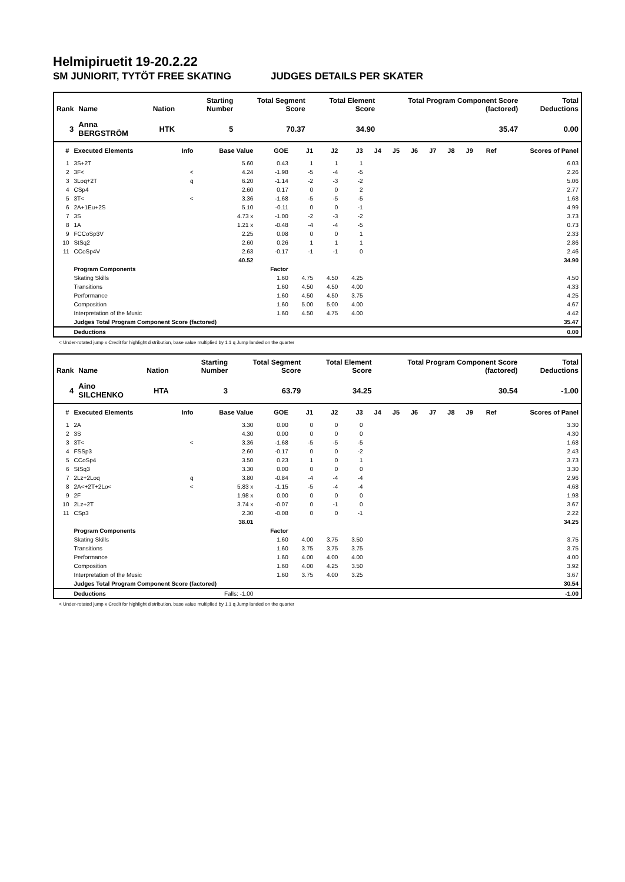Helmipiruetit 19-20.2.22
SM JUNIORIT, TYTÖT FREE SKATING JUDGES DETAILS PER SKATER
| Rank | Name | Nation | Starting Number | Total Segment Score | Total Element Score | Total Program Component Score (factored) | Total Deductions |
| --- | --- | --- | --- | --- | --- | --- | --- |
| 3 | Anna BERGSTRÖM | HTK | 5 | 70.37 | 34.90 | 35.47 | 0.00 |
| # | Executed Elements | Info | Base Value | GOE | J1 | J2 | J3 | J4 | J5 | J6 | J7 | J8 | J9 | Ref | Scores of Panel |
| --- | --- | --- | --- | --- | --- | --- | --- | --- | --- | --- | --- | --- | --- | --- | --- |
| 1 | 3S+2T | | 5.60 | 0.43 | 1 | 1 | 1 | | | | | | | | 6.03 |
| 2 | 3F< | < | 4.24 | -1.98 | -5 | -4 | -5 | | | | | | | | 2.26 |
| 3 | 3Loq+2T | q | 6.20 | -1.14 | -2 | -3 | -2 | | | | | | | | 5.06 |
| 4 | CSp4 | | 2.60 | 0.17 | 0 | 0 | 2 | | | | | | | | 2.77 |
| 5 | 3T< | < | 3.36 | -1.68 | -5 | -5 | -5 | | | | | | | | 1.68 |
| 6 | 2A+1Eu+2S | | 5.10 | -0.11 | 0 | 0 | -1 | | | | | | | | 4.99 |
| 7 | 3S | | 4.73 x | -1.00 | -2 | -3 | -2 | | | | | | | | 3.73 |
| 8 | 1A | | 1.21 x | -0.48 | -4 | -4 | -5 | | | | | | | | 0.73 |
| 9 | FCCoSp3V | | 2.25 | 0.08 | 0 | 0 | 1 | | | | | | | | 2.33 |
| 10 | StSq2 | | 2.60 | 0.26 | 1 | 1 | 1 | | | | | | | | 2.86 |
| 11 | CCoSp4V | | 2.63 | -0.17 | -1 | -1 | 0 | | | | | | | | 2.46 |
| | | | 40.52 | | | | | | | | | | | | 34.90 |
| | Program Components | | | Factor | | | | | | | | | | | |
| | Skating Skills | | | 1.60 | 4.75 | 4.50 | 4.25 | | | | | | | | 4.50 |
| | Transitions | | | 1.60 | 4.50 | 4.50 | 4.00 | | | | | | | | 4.33 |
| | Performance | | | 1.60 | 4.50 | 4.50 | 3.75 | | | | | | | | 4.25 |
| | Composition | | | 1.60 | 5.00 | 5.00 | 4.00 | | | | | | | | 4.67 |
| | Interpretation of the Music | | | 1.60 | 4.50 | 4.75 | 4.00 | | | | | | | | 4.42 |
| | Judges Total Program Component Score (factored) | | | | | | | | | | | | | | 35.47 |
| | Deductions | | | | | | | | | | | | | | 0.00 |
< Under-rotated jump x Credit for highlight distribution, base value multiplied by 1.1 q Jump landed on the quarter
| Rank | Name | Nation | Starting Number | Total Segment Score | Total Element Score | Total Program Component Score (factored) | Total Deductions |
| --- | --- | --- | --- | --- | --- | --- | --- |
| 4 | Aino SILCHENKO | HTA | 3 | 63.79 | 34.25 | 30.54 | -1.00 |
| # | Executed Elements | Info | Base Value | GOE | J1 | J2 | J3 | J4 | J5 | J6 | J7 | J8 | J9 | Ref | Scores of Panel |
| --- | --- | --- | --- | --- | --- | --- | --- | --- | --- | --- | --- | --- | --- | --- | --- |
| 1 | 2A | | 3.30 | 0.00 | 0 | 0 | 0 | | | | | | | | 3.30 |
| 2 | 3S | | 4.30 | 0.00 | 0 | 0 | 0 | | | | | | | | 4.30 |
| 3 | 3T< | < | 3.36 | -1.68 | -5 | -5 | -5 | | | | | | | | 1.68 |
| 4 | FSSp3 | | 2.60 | -0.17 | 0 | 0 | -2 | | | | | | | | 2.43 |
| 5 | CCoSp4 | | 3.50 | 0.23 | 1 | 0 | 1 | | | | | | | | 3.73 |
| 6 | StSq3 | | 3.30 | 0.00 | 0 | 0 | 0 | | | | | | | | 3.30 |
| 7 | 2Lz+2Loq | q | 3.80 | -0.84 | -4 | -4 | -4 | | | | | | | | 2.96 |
| 8 | 2A<+2T+2Lo< | < | 5.83 x | -1.15 | -5 | -4 | -4 | | | | | | | | 4.68 |
| 9 | 2F | | 1.98 x | 0.00 | 0 | 0 | 0 | | | | | | | | 1.98 |
| 10 | 2Lz+2T | | 3.74 x | -0.07 | 0 | -1 | 0 | | | | | | | | 3.67 |
| 11 | CSp3 | | 2.30 | -0.08 | 0 | 0 | -1 | | | | | | | | 2.22 |
| | | | 38.01 | | | | | | | | | | | | 34.25 |
| | Program Components | | | Factor | | | | | | | | | | | |
| | Skating Skills | | | 1.60 | 4.00 | 3.75 | 3.50 | | | | | | | | 3.75 |
| | Transitions | | | 1.60 | 3.75 | 3.75 | 3.75 | | | | | | | | 3.75 |
| | Performance | | | 1.60 | 4.00 | 4.00 | 4.00 | | | | | | | | 4.00 |
| | Composition | | | 1.60 | 4.00 | 4.25 | 3.50 | | | | | | | | 3.92 |
| | Interpretation of the Music | | | 1.60 | 3.75 | 4.00 | 3.25 | | | | | | | | 3.67 |
| | Judges Total Program Component Score (factored) | | | | | | | | | | | | | | 30.54 |
| | Deductions | | Falls: -1.00 | | | | | | | | | | | | -1.00 |
< Under-rotated jump x Credit for highlight distribution, base value multiplied by 1.1 q Jump landed on the quarter